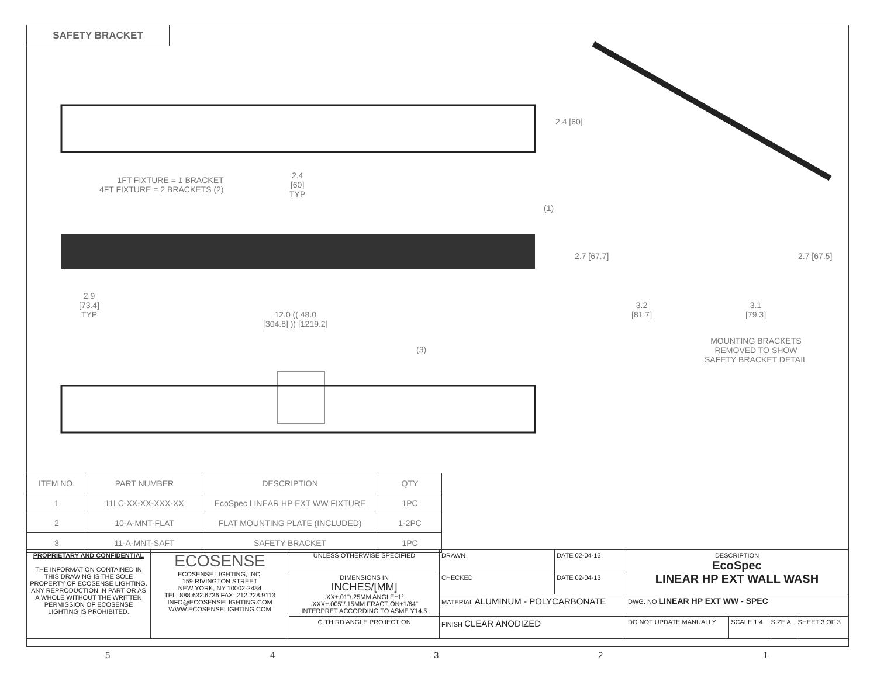SAFETY BRACKET
1FT FIXTURE = 1 BRACKET
4FT FIXTURE = 2 BRACKETS (2)
2.4
[60]
TYP
2.4 [60]
(1)
2.9
[73.4]
TYP
12.0 (( 48.0
[304.8] )) [1219.2]
2.7 [67.7] 2.7 [67.5]
3.2
[81.7]
3.1
[79.3]
MOUNTING BRACKETS
REMOVED TO SHOW
SAFETY BRACKET DETAIL
(3)
| ITEM NO. | PART NUMBER | DESCRIPTION | QTY |
| --- | --- | --- | --- |
| 1 | 11LC-XX-XX-XXX-XX | EcoSpec LINEAR HP EXT WW FIXTURE | 1PC |
| 2 | 10-A-MNT-FLAT | FLAT MOUNTING PLATE (INCLUDED) | 1-2PC |
| 3 | 11-A-MNT-SAFT | SAFETY BRACKET | 1PC |
| PROPRIETARY AND CONFIDENTIAL THE INFORMATION CONTAINED IN THIS DRAWING IS THE SOLE PROPERTY OF ECOSENSE LIGHTING. ANY REPRODUCTION IN PART OR AS A WHOLE WITHOUT THE WRITTEN PERMISSION OF ECOSENSE LIGHTING IS PROHIBITED. | ECOSENSE ECOSENSE LIGHTING, INC. 159 RIVINGTON STREET NEW YORK, NY 10002-2434 TEL: 888.632.6736 FAX: 212.228.9113 INFO@ECOSENSELIGHTING.COM WWW.ECOSENSELIGHTING.COM | UNLESS OTHERWISE SPECIFIED | DRAWN | DATE 02-04-13 | DESCRIPTION EcoSpec LINEAR HP EXT WALL WASH | | | |
| | | DIMENSIONS IN INCHES/[MM] .XX±.01"/.25MM ANGLE±1° .XXX±.005"/.15MM FRACTION±1/64" INTERPRET ACCORDING TO ASME Y14.5 | CHECKED | DATE 02-04-13 | | | | |
| | | | MATERIAL ALUMINUM - POLYCARBONATE | | DWG. NO LINEAR HP EXT WW - SPEC | | | |
| | | ⊕ THIRD ANGLE PROJECTION | FINISH CLEAR ANODIZED | | DO NOT UPDATE MANUALLY | SCALE 1:4 | SIZE A | SHEET 3 OF 3 |
5 4 3 2 1